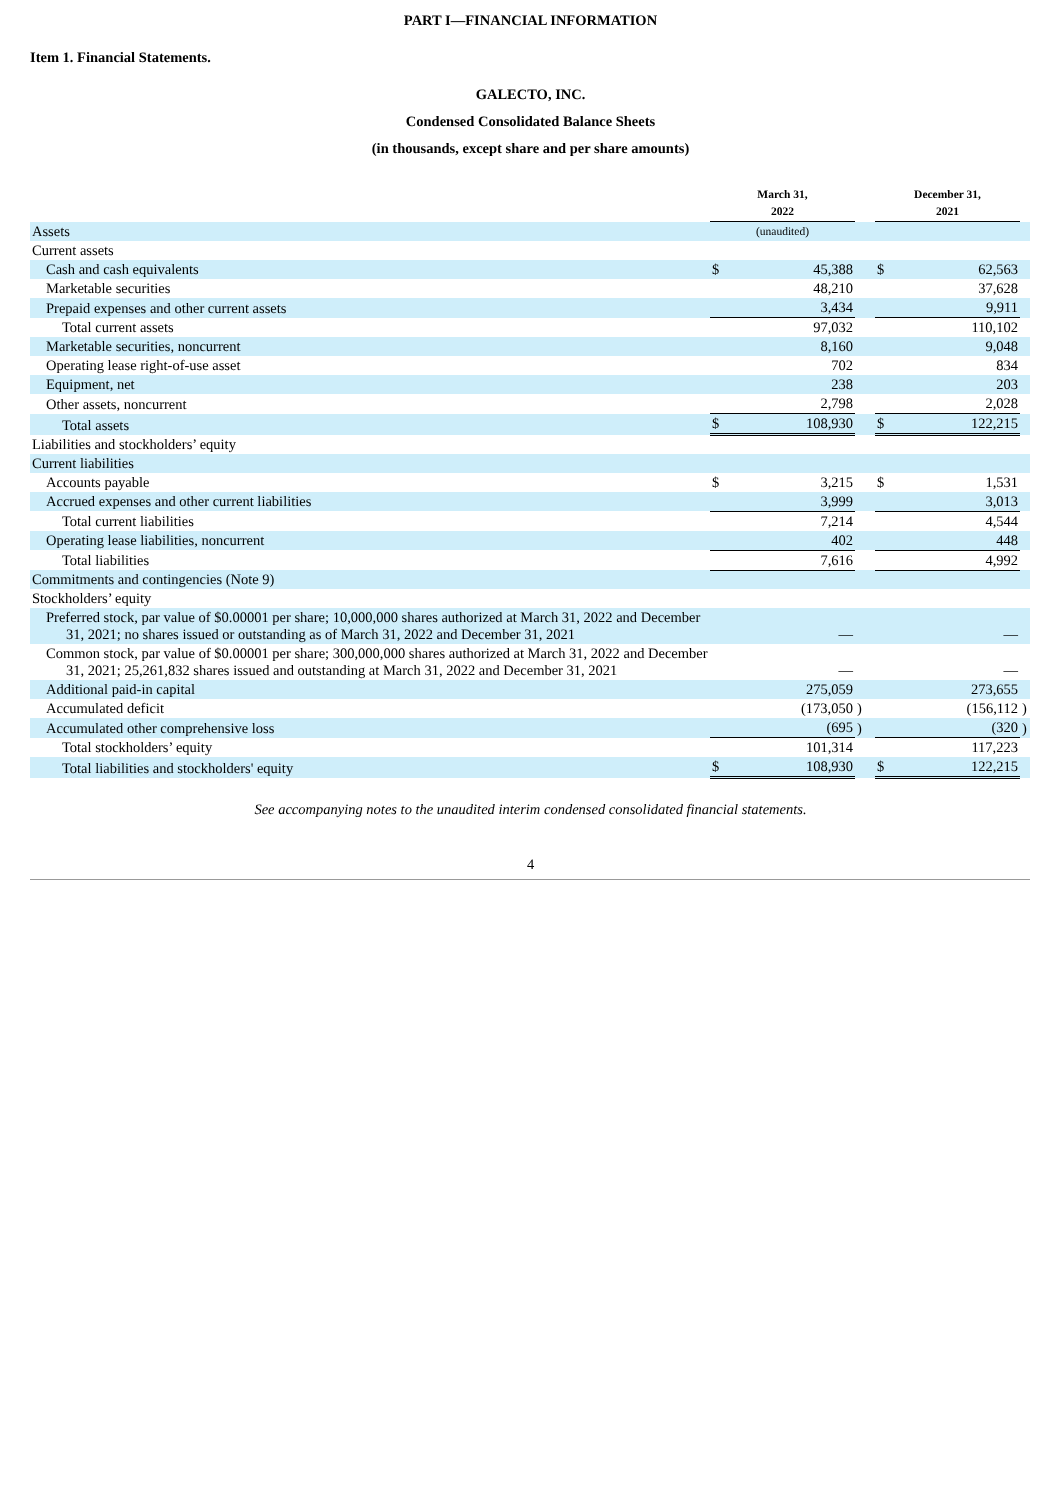PART I—FINANCIAL INFORMATION
Item 1. Financial Statements.
GALECTO, INC.
Condensed Consolidated Balance Sheets
(in thousands, except share and per share amounts)
| | March 31, 2022 | | | December 31, 2021 | | |
| Assets | (unaudited) | | | | | |
| Current assets | | | | | | |
| Cash and cash equivalents | $ | 45,388 | | $ | 62,563 | |
| Marketable securities | | 48,210 | | | 37,628 | |
| Prepaid expenses and other current assets | | 3,434 | | | 9,911 | |
| Total current assets | | 97,032 | | | 110,102 | |
| Marketable securities, noncurrent | | 8,160 | | | 9,048 | |
| Operating lease right-of-use asset | | 702 | | | 834 | |
| Equipment, net | | 238 | | | 203 | |
| Other assets, noncurrent | | 2,798 | | | 2,028 | |
| Total assets | $ | 108,930 | | $ | 122,215 | |
| Liabilities and stockholders’ equity | | | | | | |
| Current liabilities | | | | | | |
| Accounts payable | $ | 3,215 | | $ | 1,531 | |
| Accrued expenses and other current liabilities | | 3,999 | | | 3,013 | |
| Total current liabilities | | 7,214 | | | 4,544 | |
| Operating lease liabilities, noncurrent | | 402 | | | 448 | |
| Total liabilities | | 7,616 | | | 4,992 | |
| Commitments and contingencies (Note 9) | | | | | | |
| Stockholders’ equity | | | | | | |
| Preferred stock, par value of $0.00001 per share; 10,000,000 shares authorized at March 31, 2022 and December 31, 2021; no shares issued or outstanding as of March 31, 2022 and December 31, 2021 | | — | | | — | |
| Common stock, par value of $0.00001 per share; 300,000,000 shares authorized at March 31, 2022 and December 31, 2021; 25,261,832 shares issued and outstanding at March 31, 2022 and December 31, 2021 | | — | | | — | |
| Additional paid-in capital | | 275,059 | | | 273,655 | |
| Accumulated deficit | | (173,050 | ) | | (156,112 | ) |
| Accumulated other comprehensive loss | | (695 | ) | | (320 | ) |
| Total stockholders’ equity | | 101,314 | | | 117,223 | |
| Total liabilities and stockholders' equity | $ | 108,930 | | $ | 122,215 | |
See accompanying notes to the unaudited interim condensed consolidated financial statements.
4